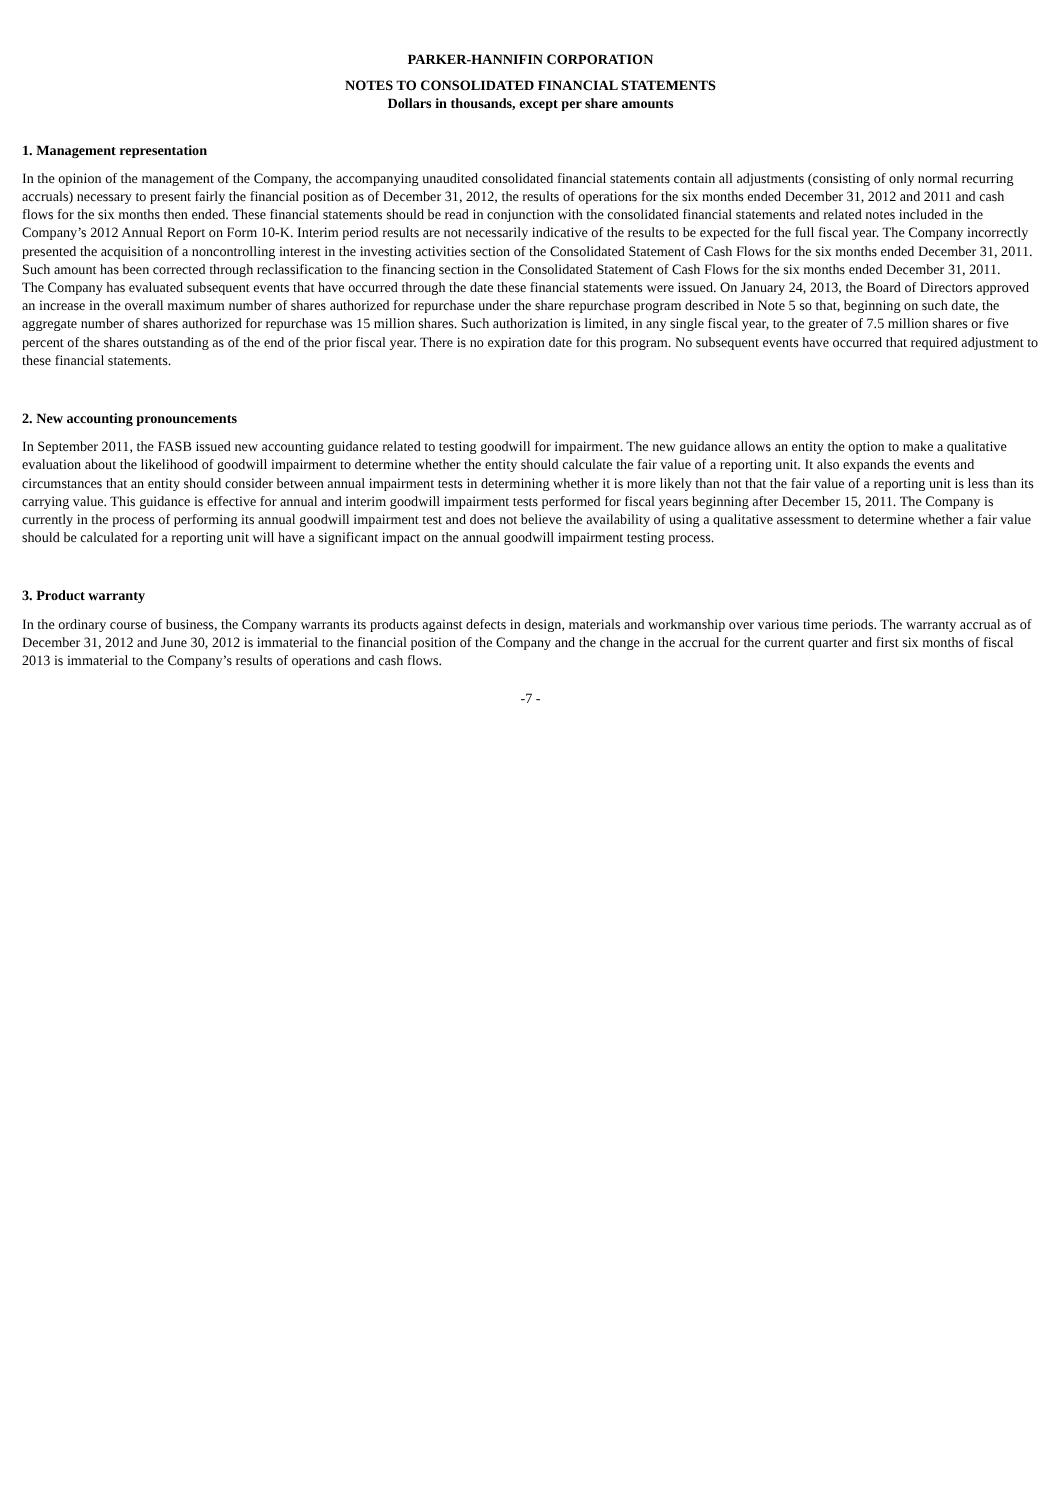PARKER-HANNIFIN CORPORATION
NOTES TO CONSOLIDATED FINANCIAL STATEMENTS
Dollars in thousands, except per share amounts
1. Management representation
In the opinion of the management of the Company, the accompanying unaudited consolidated financial statements contain all adjustments (consisting of only normal recurring accruals) necessary to present fairly the financial position as of December 31, 2012, the results of operations for the six months ended December 31, 2012 and 2011 and cash flows for the six months then ended. These financial statements should be read in conjunction with the consolidated financial statements and related notes included in the Company’s 2012 Annual Report on Form 10-K. Interim period results are not necessarily indicative of the results to be expected for the full fiscal year. The Company incorrectly presented the acquisition of a noncontrolling interest in the investing activities section of the Consolidated Statement of Cash Flows for the six months ended December 31, 2011. Such amount has been corrected through reclassification to the financing section in the Consolidated Statement of Cash Flows for the six months ended December 31, 2011.
The Company has evaluated subsequent events that have occurred through the date these financial statements were issued. On January 24, 2013, the Board of Directors approved an increase in the overall maximum number of shares authorized for repurchase under the share repurchase program described in Note 5 so that, beginning on such date, the aggregate number of shares authorized for repurchase was 15 million shares. Such authorization is limited, in any single fiscal year, to the greater of 7.5 million shares or five percent of the shares outstanding as of the end of the prior fiscal year. There is no expiration date for this program. No subsequent events have occurred that required adjustment to these financial statements.
2. New accounting pronouncements
In September 2011, the FASB issued new accounting guidance related to testing goodwill for impairment. The new guidance allows an entity the option to make a qualitative evaluation about the likelihood of goodwill impairment to determine whether the entity should calculate the fair value of a reporting unit. It also expands the events and circumstances that an entity should consider between annual impairment tests in determining whether it is more likely than not that the fair value of a reporting unit is less than its carrying value. This guidance is effective for annual and interim goodwill impairment tests performed for fiscal years beginning after December 15, 2011. The Company is currently in the process of performing its annual goodwill impairment test and does not believe the availability of using a qualitative assessment to determine whether a fair value should be calculated for a reporting unit will have a significant impact on the annual goodwill impairment testing process.
3. Product warranty
In the ordinary course of business, the Company warrants its products against defects in design, materials and workmanship over various time periods. The warranty accrual as of December 31, 2012 and June 30, 2012 is immaterial to the financial position of the Company and the change in the accrual for the current quarter and first six months of fiscal 2013 is immaterial to the Company’s results of operations and cash flows.
-7 -